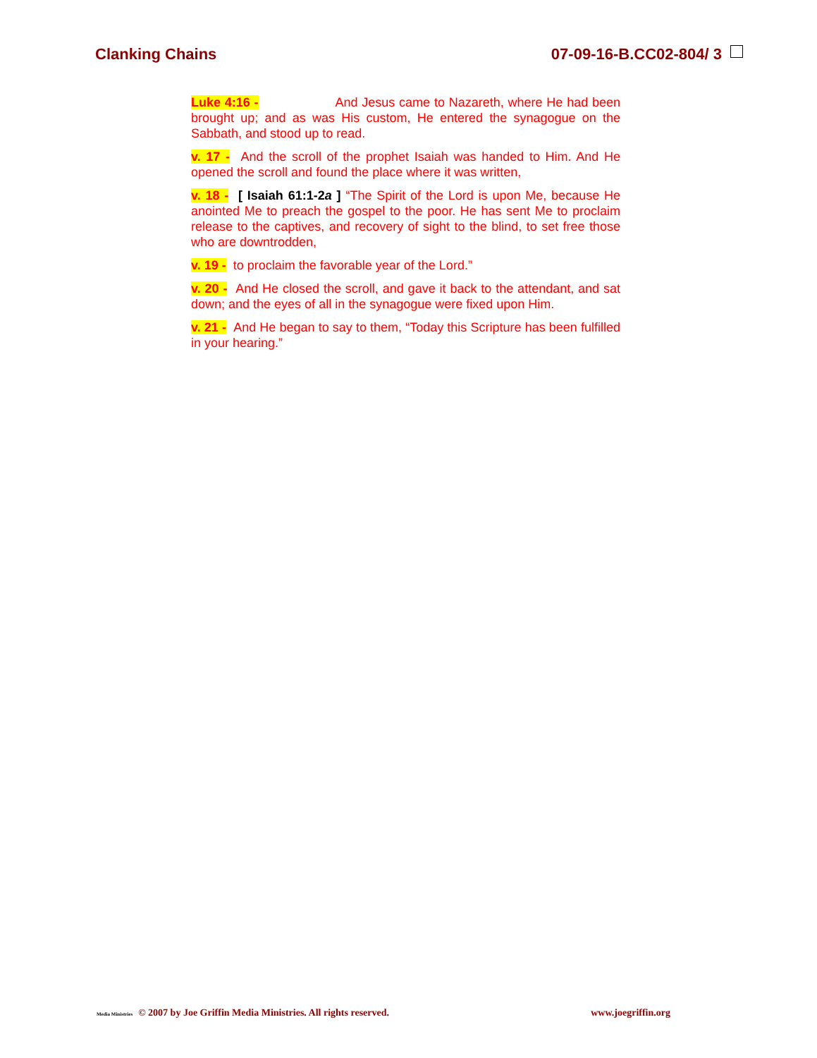Clanking Chains 07-09-16-B.CC02-804/ 3
Luke 4:16 - And Jesus came to Nazareth, where He had been brought up; and as was His custom, He entered the synagogue on the Sabbath, and stood up to read.
v. 17 - And the scroll of the prophet Isaiah was handed to Him. And He opened the scroll and found the place where it was written,
v. 18 - [ Isaiah 61:1-2a ] “The Spirit of the Lord is upon Me, because He anointed Me to preach the gospel to the poor. He has sent Me to proclaim release to the captives, and recovery of sight to the blind, to set free those who are downtrodden,
v. 19 - to proclaim the favorable year of the Lord.”
v. 20 - And He closed the scroll, and gave it back to the attendant, and sat down; and the eyes of all in the synagogue were fixed upon Him.
v. 21 - And He began to say to them, “Today this Scripture has been fulfilled in your hearing.”
Media Ministries © 2007 by Joe Griffin Media Ministries. All rights reserved. www.joegriffin.org